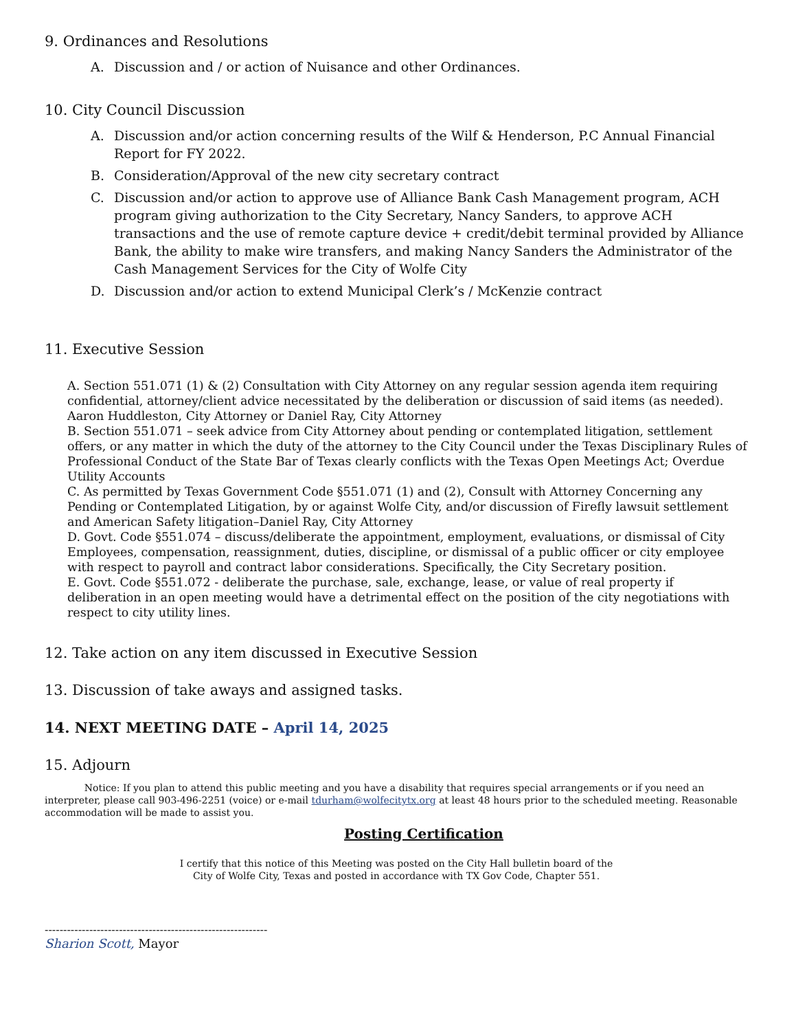9. Ordinances and Resolutions
A. Discussion and / or action of Nuisance and other Ordinances.
10. City Council Discussion
A. Discussion and/or action concerning results of the Wilf & Henderson, P.C Annual Financial Report for FY 2022.
B. Consideration/Approval of the new city secretary contract
C. Discussion and/or action to approve use of Alliance Bank Cash Management program, ACH program giving authorization to the City Secretary, Nancy Sanders, to approve ACH transactions and the use of remote capture device + credit/debit terminal provided by Alliance Bank, the ability to make wire transfers, and making Nancy Sanders the Administrator of the Cash Management Services for the City of Wolfe City
D. Discussion and/or action to extend Municipal Clerk’s / McKenzie contract
11. Executive Session
A. Section 551.071 (1) & (2) Consultation with City Attorney on any regular session agenda item requiring confidential, attorney/client advice necessitated by the deliberation or discussion of said items (as needed). Aaron Huddleston, City Attorney or Daniel Ray, City Attorney
B. Section 551.071 – seek advice from City Attorney about pending or contemplated litigation, settlement offers, or any matter in which the duty of the attorney to the City Council under the Texas Disciplinary Rules of Professional Conduct of the State Bar of Texas clearly conflicts with the Texas Open Meetings Act; Overdue Utility Accounts
C. As permitted by Texas Government Code §551.071 (1) and (2), Consult with Attorney Concerning any Pending or Contemplated Litigation, by or against Wolfe City, and/or discussion of Firefly lawsuit settlement and American Safety litigation–Daniel Ray, City Attorney
D. Govt. Code §551.074 – discuss/deliberate the appointment, employment, evaluations, or dismissal of City Employees, compensation, reassignment, duties, discipline, or dismissal of a public officer or city employee with respect to payroll and contract labor considerations. Specifically, the City Secretary position.
E. Govt. Code §551.072 - deliberate the purchase, sale, exchange, lease, or value of real property if deliberation in an open meeting would have a detrimental effect on the position of the city negotiations with respect to city utility lines.
12. Take action on any item discussed in Executive Session
13. Discussion of take aways and assigned tasks.
14. NEXT MEETING DATE – April 14, 2025
15. Adjourn
Notice: If you plan to attend this public meeting and you have a disability that requires special arrangements or if you need an interpreter, please call 903-496-2251 (voice) or e-mail tdurham@wolfecitytx.org at least 48 hours prior to the scheduled meeting. Reasonable accommodation will be made to assist you.
Posting Certification
I certify that this notice of this Meeting was posted on the City Hall bulletin board of the
City of Wolfe City, Texas and posted in accordance with TX Gov Code, Chapter 551.
------------------------------------------------------------
Sharion Scott, Mayor